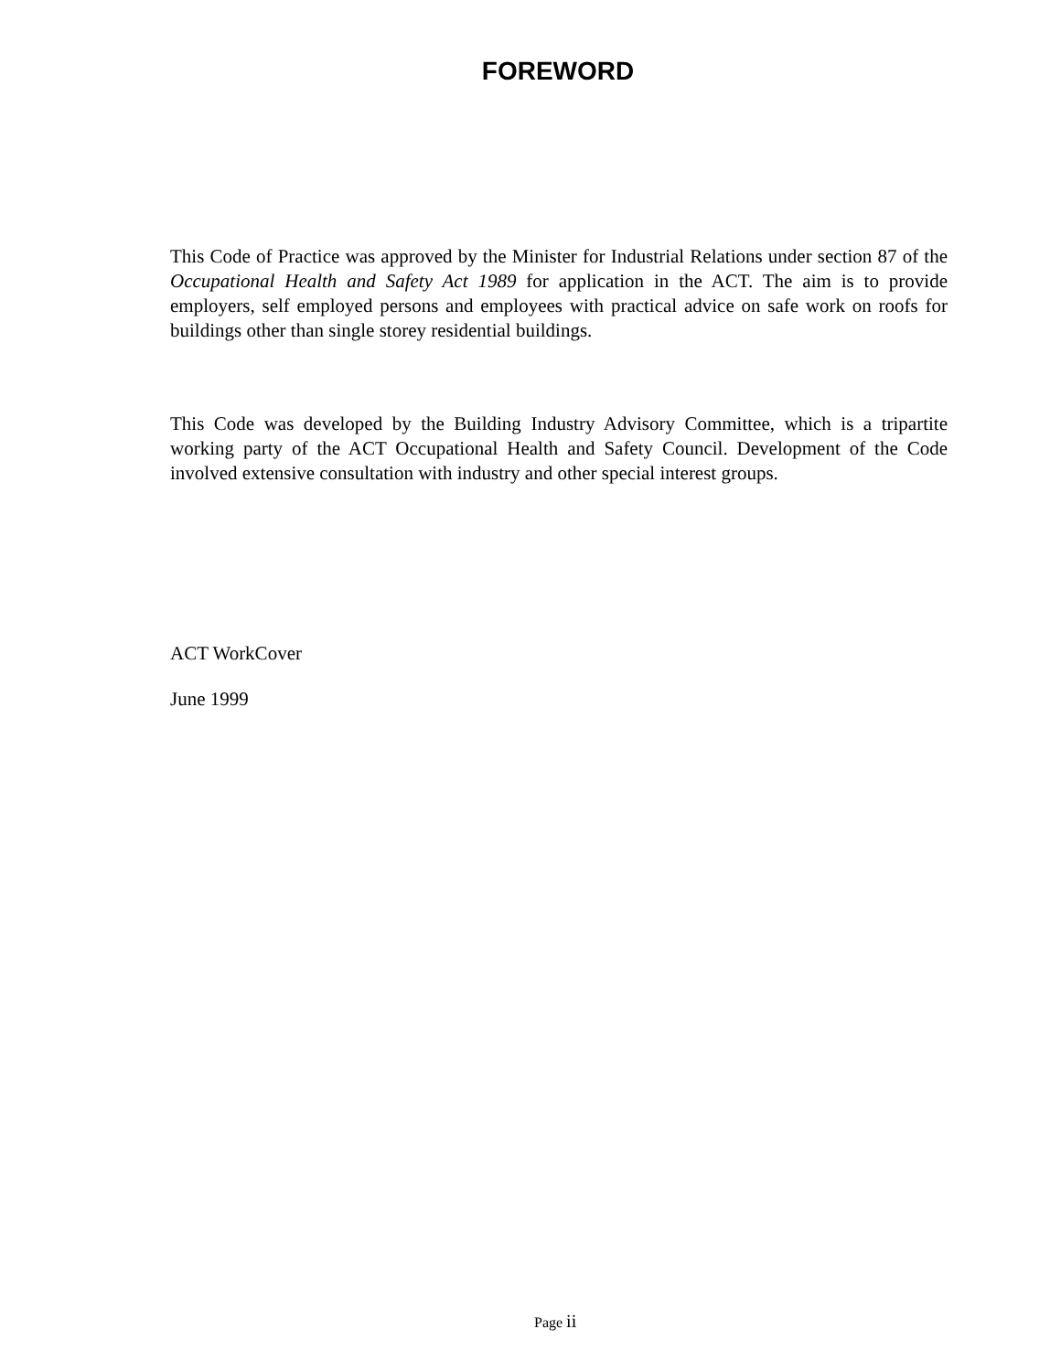FOREWORD
This Code of Practice was approved by the Minister for Industrial Relations under section 87 of the Occupational Health and Safety Act 1989 for application in the ACT. The aim is to provide employers, self employed persons and employees with practical advice on safe work on roofs for buildings other than single storey residential buildings.
This Code was developed by the Building Industry Advisory Committee, which is a tripartite working party of the ACT Occupational Health and Safety Council. Development of the Code involved extensive consultation with industry and other special interest groups.
ACT WorkCover
June 1999
Page ii